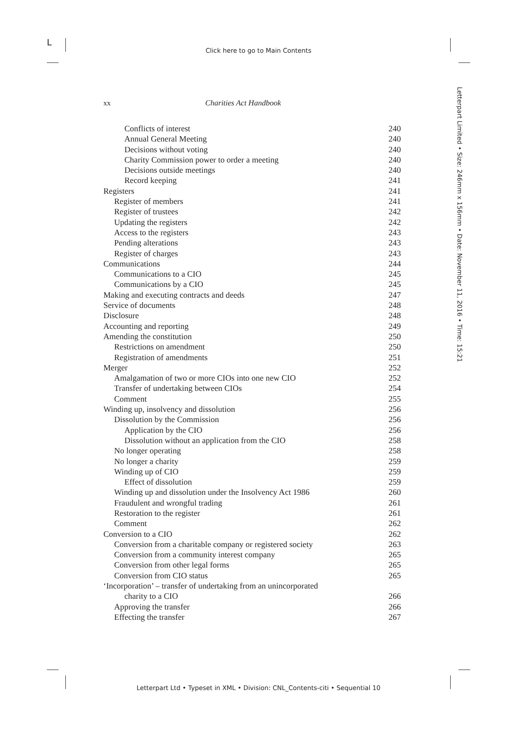L
Click here to go to Main Contents
Letterpart Limited • Size: 246mm x 156mm • Date: November 11, 2016 • Time: 15:21
xx Charities Act Handbook
Conflicts of interest 240
Annual General Meeting 240
Decisions without voting 240
Charity Commission power to order a meeting 240
Decisions outside meetings 240
Record keeping 241
Registers 241
Register of members 241
Register of trustees 242
Updating the registers 242
Access to the registers 243
Pending alterations 243
Register of charges 243
Communications 244
Communications to a CIO 245
Communications by a CIO 245
Making and executing contracts and deeds 247
Service of documents 248
Disclosure 248
Accounting and reporting 249
Amending the constitution 250
Restrictions on amendment 250
Registration of amendments 251
Merger 252
Amalgamation of two or more CIOs into one new CIO 252
Transfer of undertaking between CIOs 254
Comment 255
Winding up, insolvency and dissolution 256
Dissolution by the Commission 256
Application by the CIO 256
Dissolution without an application from the CIO 258
No longer operating 258
No longer a charity 259
Winding up of CIO 259
Effect of dissolution 259
Winding up and dissolution under the Insolvency Act 1986 260
Fraudulent and wrongful trading 261
Restoration to the register 261
Comment 262
Conversion to a CIO 262
Conversion from a charitable company or registered society 263
Conversion from a community interest company 265
Conversion from other legal forms 265
Conversion from CIO status 265
‘Incorporation’ – transfer of undertaking from an unincorporated
charity to a CIO 266
Approving the transfer 266
Effecting the transfer 267
Letterpart Ltd • Typeset in XML • Division: CNL_Contents-citi • Sequential 10